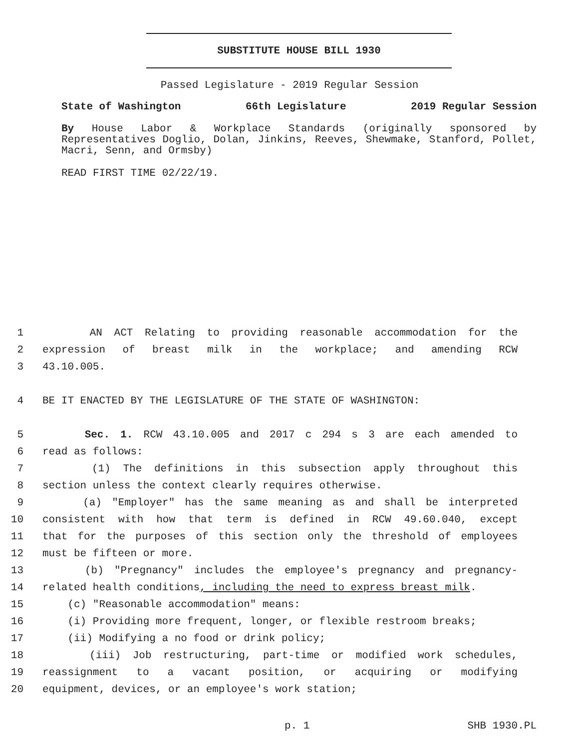SUBSTITUTE HOUSE BILL 1930
Passed Legislature - 2019 Regular Session
State of Washington 66th Legislature 2019 Regular Session
By House Labor & Workplace Standards (originally sponsored by Representatives Doglio, Dolan, Jinkins, Reeves, Shewmake, Stanford, Pollet, Macri, Senn, and Ormsby)
READ FIRST TIME 02/22/19.
1 AN ACT Relating to providing reasonable accommodation for the
2 expression of breast milk in the workplace; and amending RCW
3 43.10.005.
4 BE IT ENACTED BY THE LEGISLATURE OF THE STATE OF WASHINGTON:
5 Sec. 1. RCW 43.10.005 and 2017 c 294 s 3 are each amended to
6 read as follows:
7 (1) The definitions in this subsection apply throughout this
8 section unless the context clearly requires otherwise.
9 (a) "Employer" has the same meaning as and shall be interpreted
10 consistent with how that term is defined in RCW 49.60.040, except
11 that for the purposes of this section only the threshold of employees
12 must be fifteen or more.
13 (b) "Pregnancy" includes the employee's pregnancy and pregnancy-
14 related health conditions, including the need to express breast milk.
15 (c) "Reasonable accommodation" means:
16 (i) Providing more frequent, longer, or flexible restroom breaks;
17 (ii) Modifying a no food or drink policy;
18 (iii) Job restructuring, part-time or modified work schedules,
19 reassignment to a vacant position, or acquiring or modifying
20 equipment, devices, or an employee's work station;
p. 1 SHB 1930.PL